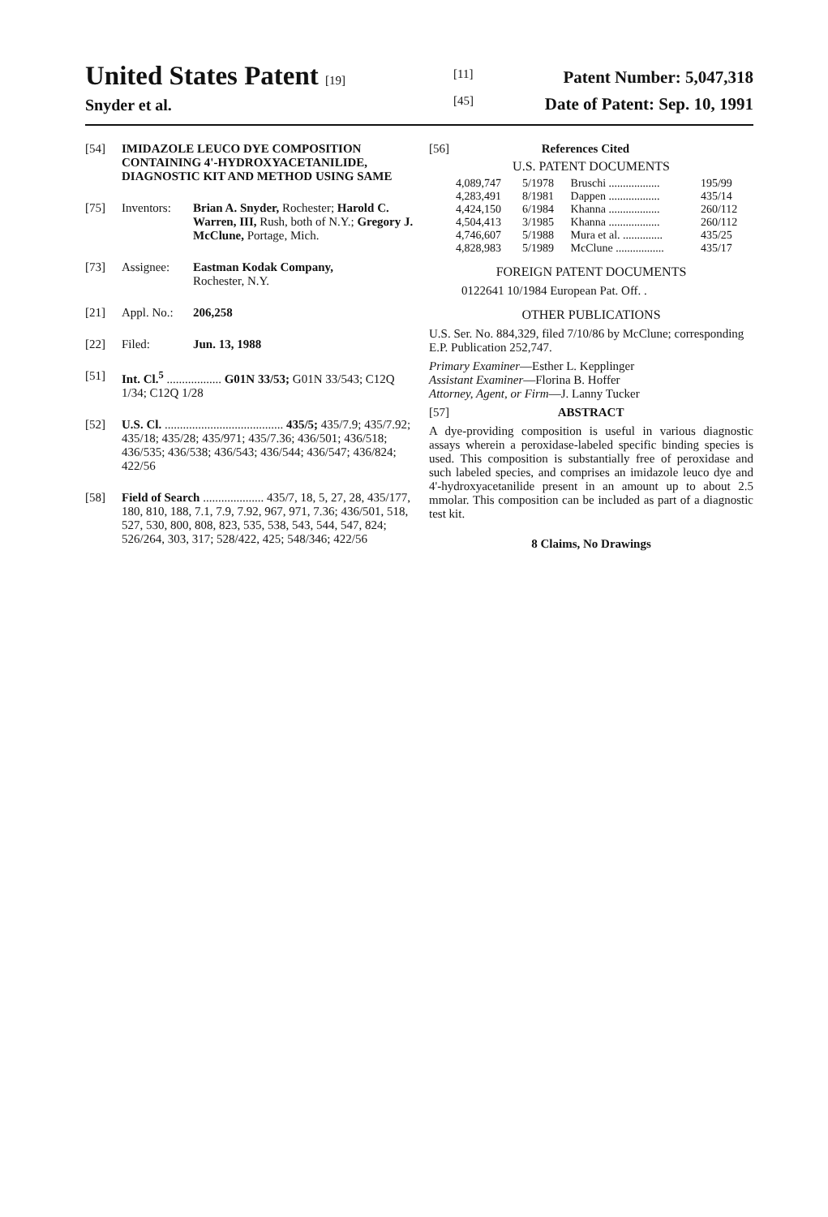United States Patent [19]
Snyder et al.
[11] Patent Number: 5,047,318
[45] Date of Patent: Sep. 10, 1991
[54] IMIDAZOLE LEUCO DYE COMPOSITION CONTAINING 4'-HYDROXYACETANILIDE, DIAGNOSTIC KIT AND METHOD USING SAME
[75] Inventors:
Brian A. Snyder, Rochester; Harold C. Warren, III, Rush, both of N.Y.; Gregory J. McClune, Portage, Mich.
[73] Assignee: Eastman Kodak Company,
Rochester, N.Y.
[21] Appl. No.:
206,258
[22] Filed: Jun. 13, 1988
[51] Int. Cl.<sup>5</sup> .................. G01N 33/53; G01N 33/543; C12Q 1/34; C12Q 1/28
[52] U.S. Cl. ....................................... 435/5; 435/7.9; 435/7.92; 435/18; 435/28; 435/971; 435/7.36; 436/501; 436/518; 436/535; 436/538; 436/543; 436/544; 436/547; 436/824; 422/56
[58] Field of Search .................... 435/7, 18, 5, 27, 28, 435/177, 180, 810, 188, 7.1, 7.9, 7.92, 967, 971, 7.36; 436/501, 518, 527, 530, 800, 808, 823, 535, 538, 543, 544, 547, 824; 526/264, 303, 317; 528/422, 425; 548/346; 422/56
[56] References Cited
U.S. PATENT DOCUMENTS
| 4,089,747 | 5/1978 | Bruschi .................. | 195/99 |
| 4,283,491 | 8/1981 | Dappen .................. | 435/14 |
| 4,424,150 | 6/1984 | Khanna .................. | 260/112 |
| 4,504,413 | 3/1985 | Khanna .................. | 260/112 |
| 4,746,607 | 5/1988 | Mura et al. .............. | 435/25 |
| 4,828,983 | 5/1989 | McClune ................. | 435/17 |
FOREIGN PATENT DOCUMENTS
0122641 10/1984 European Pat. Off. .
OTHER PUBLICATIONS
U.S. Ser. No. 884,329, filed 7/10/86 by McClune; corresponding E.P. Publication 252,747.
Primary Examiner—Esther L. Kepplinger
Assistant Examiner—Florina B. Hoffer
Attorney, Agent, or Firm—J. Lanny Tucker
[57] ABSTRACT
A dye-providing composition is useful in various diagnostic assays wherein a peroxidase-labeled specific binding species is used. This composition is substantially free of peroxidase and such labeled species, and comprises an imidazole leuco dye and 4'-hydroxyacetanilide present in an amount up to about 2.5 mmolar. This composition can be included as part of a diagnostic test kit.
8 Claims, No Drawings